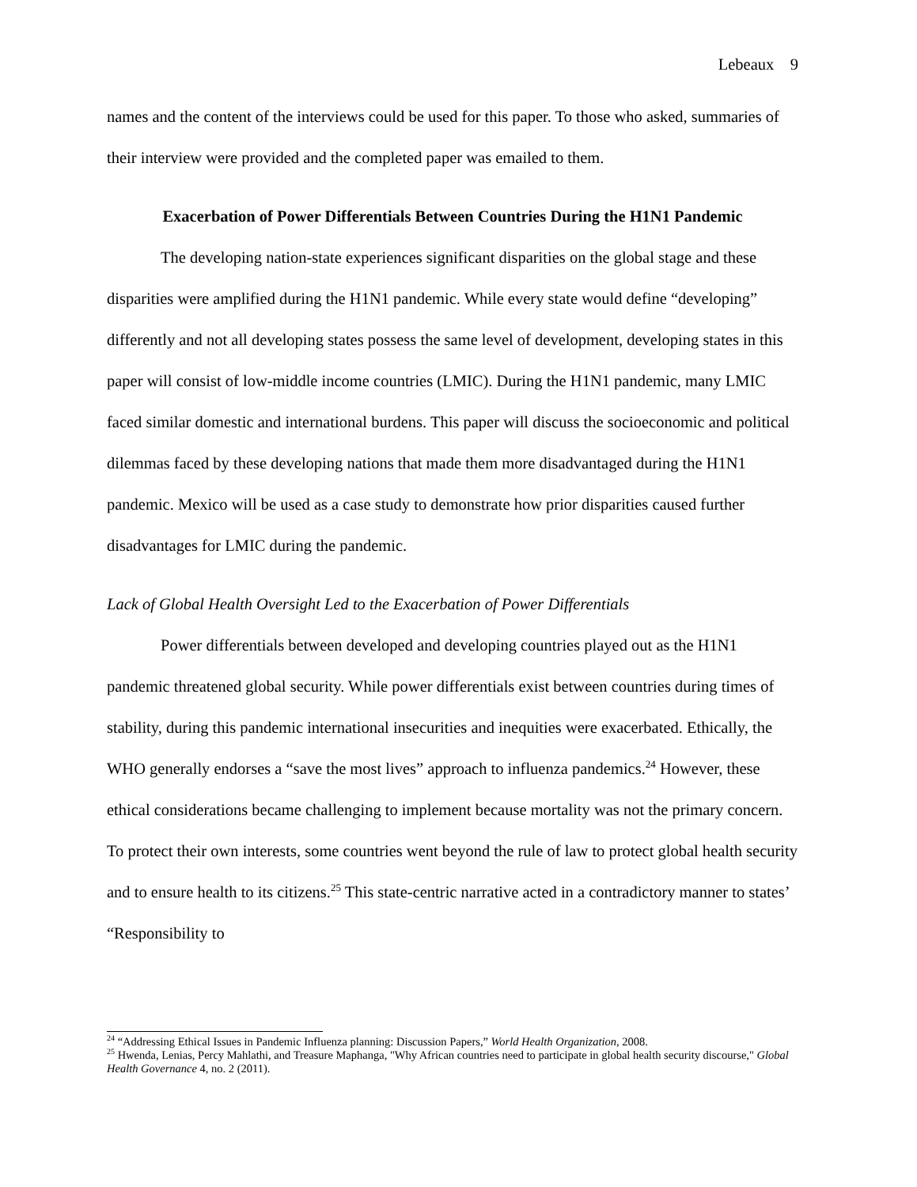Lebeaux 9
names and the content of the interviews could be used for this paper. To those who asked, summaries of their interview were provided and the completed paper was emailed to them.
Exacerbation of Power Differentials Between Countries During the H1N1 Pandemic
The developing nation-state experiences significant disparities on the global stage and these disparities were amplified during the H1N1 pandemic. While every state would define “developing” differently and not all developing states possess the same level of development, developing states in this paper will consist of low-middle income countries (LMIC). During the H1N1 pandemic, many LMIC faced similar domestic and international burdens. This paper will discuss the socioeconomic and political dilemmas faced by these developing nations that made them more disadvantaged during the H1N1 pandemic. Mexico will be used as a case study to demonstrate how prior disparities caused further disadvantages for LMIC during the pandemic.
Lack of Global Health Oversight Led to the Exacerbation of Power Differentials
Power differentials between developed and developing countries played out as the H1N1 pandemic threatened global security. While power differentials exist between countries during times of stability, during this pandemic international insecurities and inequities were exacerbated. Ethically, the WHO generally endorses a “save the most lives” approach to influenza pandemics.<sup>24</sup> However, these ethical considerations became challenging to implement because mortality was not the primary concern. To protect their own interests, some countries went beyond the rule of law to protect global health security and to ensure health to its citizens.<sup>25</sup> This state-centric narrative acted in a contradictory manner to states’ “Responsibility to
<sup>24</sup> “Addressing Ethical Issues in Pandemic Influenza planning: Discussion Papers,” World Health Organization, 2008.
<sup>25</sup> Hwenda, Lenias, Percy Mahlathi, and Treasure Maphanga, "Why African countries need to participate in global health security discourse," Global Health Governance 4, no. 2 (2011).